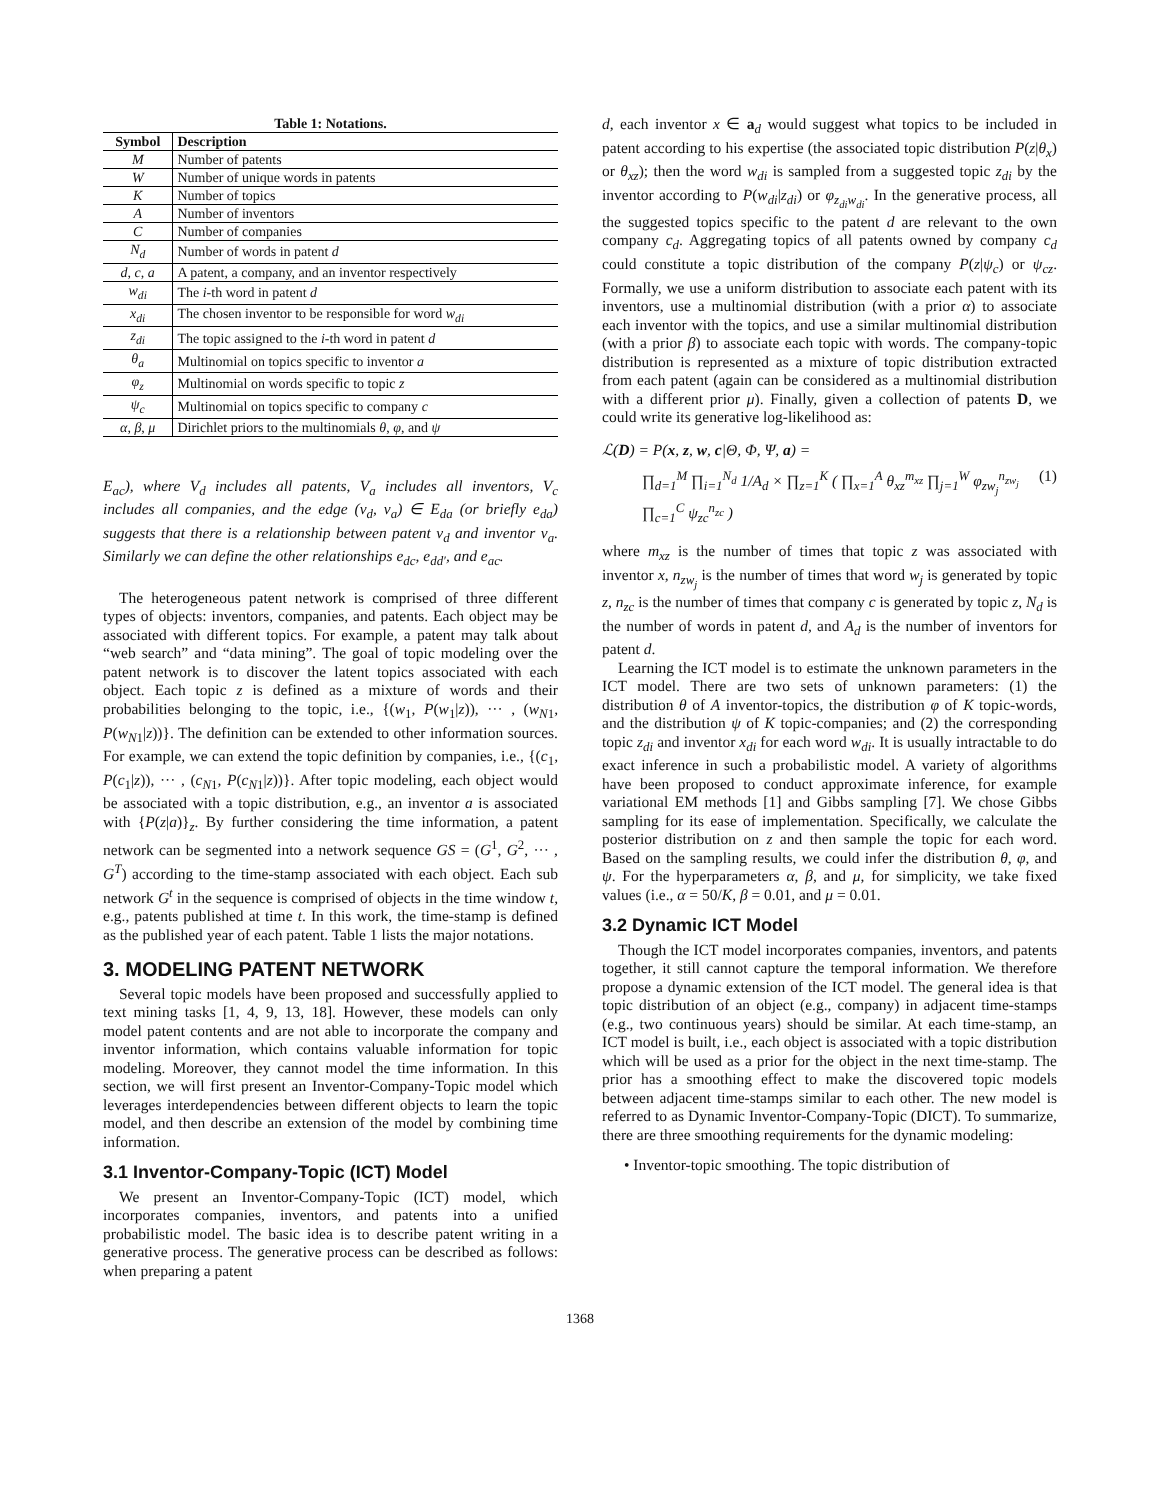Table 1: Notations.
| Symbol | Description |
| --- | --- |
| M | Number of patents |
| W | Number of unique words in patents |
| K | Number of topics |
| A | Number of inventors |
| C | Number of companies |
| N<sub>d</sub> | Number of words in patent d |
| d, c, a | A patent, a company, and an inventor respectively |
| w<sub>di</sub> | The i -th word in patent d |
| x<sub>di</sub> | The chosen inventor to be responsible for word w<sub>di</sub> |
| z<sub>di</sub> | The topic assigned to the i -th word in patent d |
| θ<sub>a</sub> | Multinomial on topics specific to inventor a |
| φ<sub>z</sub> | Multinomial on words specific to topic z |
| ψ<sub>c</sub> | Multinomial on topics specific to company c |
| α, β, μ | Dirichlet priors to the multinomials θ , φ , and ψ |
E<sub>ac</sub>), where V<sub>d</sub> includes all patents, V<sub>a</sub> includes all inventors, V<sub>c</sub> includes all companies, and the edge (v<sub>d</sub>, v<sub>a</sub>) ∈ E<sub>da</sub> (or briefly e<sub>da</sub>) suggests that there is a relationship between patent v<sub>d</sub> and inventor v<sub>a</sub>. Similarly we can define the other relationships e<sub>dc</sub>, e<sub>dd′</sub>, and e<sub>ac</sub>.
The heterogeneous patent network is comprised of three different types of objects: inventors, companies, and patents. Each object may be associated with different topics. For example, a patent may talk about “web search” and “data mining”. The goal of topic modeling over the patent network is to discover the latent topics associated with each object. Each topic z is defined as a mixture of words and their probabilities belonging to the topic, i.e., {(w<sub>1</sub>, P(w<sub>1</sub>|z)), ··· , (w<sub>N1</sub>, P(w<sub>N1</sub>|z))}. The definition can be extended to other information sources. For example, we can extend the topic definition by companies, i.e., {(c<sub>1</sub>, P(c<sub>1</sub>|z)), ··· , (c<sub>N1</sub>, P(c<sub>N1</sub>|z))}. After topic modeling, each object would be associated with a topic distribution, e.g., an inventor a is associated with {P(z|a)}<sub>z</sub>. By further considering the time information, a patent network can be segmented into a network sequence GS = (G<sup>1</sup>, G<sup>2</sup>, ··· , G<sup>T</sup>) according to the time-stamp associated with each object. Each sub network G<sup>t</sup> in the sequence is comprised of objects in the time window t, e.g., patents published at time t. In this work, the time-stamp is defined as the published year of each patent. Table 1 lists the major notations.
3. MODELING PATENT NETWORK
Several topic models have been proposed and successfully applied to text mining tasks [1, 4, 9, 13, 18]. However, these models can only model patent contents and are not able to incorporate the company and inventor information, which contains valuable information for topic modeling. Moreover, they cannot model the time information. In this section, we will first present an Inventor-Company-Topic model which leverages interdependencies between different objects to learn the topic model, and then describe an extension of the model by combining time information.
3.1 Inventor-Company-Topic (ICT) Model
We present an Inventor-Company-Topic (ICT) model, which incorporates companies, inventors, and patents into a unified probabilistic model. The basic idea is to describe patent writing in a generative process. The generative process can be described as follows: when preparing a patent
d, each inventor x ∈ a<sub>d</sub> would suggest what topics to be included in patent according to his expertise (the associated topic distribution P(z|θ<sub>x</sub>) or θ<sub>xz</sub>); then the word w<sub>di</sub> is sampled from a suggested topic z<sub>di</sub> by the inventor according to P(w<sub>di</sub>|z<sub>di</sub>) or φ<sub>z<sub>di</sub>w<sub>di</sub></sub>. In the generative process, all the suggested topics specific to the patent d are relevant to the own company c<sub>d</sub>. Aggregating topics of all patents owned by company c<sub>d</sub> could constitute a topic distribution of the company P(z|ψ<sub>c</sub>) or ψ<sub>cz</sub>. Formally, we use a uniform distribution to associate each patent with its inventors, use a multinomial distribution (with a prior α) to associate each inventor with the topics, and use a similar multinomial distribution (with a prior β) to associate each topic with words. The company-topic distribution is represented as a mixture of topic distribution extracted from each patent (again can be considered as a multinomial distribution with a different prior μ). Finally, given a collection of patents D, we could write its generative log-likelihood as:
ℒ(D) = P(x, z, w, c|Θ, Φ, Ψ, a) =
∏<sub>d=1</sub><sup>M</sup> ∏<sub>i=1</sub><sup>N<sub>d</sub></sup> 1/A<sub>d</sub> × ∏<sub>z=1</sub><sup>K</sup> ( ∏<sub>x=1</sub><sup>A</sup> θ<sub>xz</sub><sup>m<sub>xz</sub></sup> ∏<sub>j=1</sub><sup>W</sup> φ<sub>zw<sub>j</sub></sub><sup>n<sub>zw<sub>j</sub></sub></sup> ∏<sub>c=1</sub><sup>C</sup> ψ<sub>zc</sub><sup>n<sub>zc</sub></sup> ) (1)
where m<sub>xz</sub> is the number of times that topic z was associated with inventor x, n<sub>zw<sub>j</sub></sub> is the number of times that word w<sub>j</sub> is generated by topic z, n<sub>zc</sub> is the number of times that company c is generated by topic z, N<sub>d</sub> is the number of words in patent d, and A<sub>d</sub> is the number of inventors for patent d.
Learning the ICT model is to estimate the unknown parameters in the ICT model. There are two sets of unknown parameters: (1) the distribution θ of A inventor-topics, the distribution φ of K topic-words, and the distribution ψ of K topic-companies; and (2) the corresponding topic z<sub>di</sub> and inventor x<sub>di</sub> for each word w<sub>di</sub>. It is usually intractable to do exact inference in such a probabilistic model. A variety of algorithms have been proposed to conduct approximate inference, for example variational EM methods [1] and Gibbs sampling [7]. We chose Gibbs sampling for its ease of implementation. Specifically, we calculate the posterior distribution on z and then sample the topic for each word. Based on the sampling results, we could infer the distribution θ, φ, and ψ. For the hyperparameters α, β, and μ, for simplicity, we take fixed values (i.e., α = 50/K, β = 0.01, and μ = 0.01.
3.2 Dynamic ICT Model
Though the ICT model incorporates companies, inventors, and patents together, it still cannot capture the temporal information. We therefore propose a dynamic extension of the ICT model. The general idea is that topic distribution of an object (e.g., company) in adjacent time-stamps (e.g., two continuous years) should be similar. At each time-stamp, an ICT model is built, i.e., each object is associated with a topic distribution which will be used as a prior for the object in the next time-stamp. The prior has a smoothing effect to make the discovered topic models between adjacent time-stamps similar to each other. The new model is referred to as Dynamic Inventor-Company-Topic (DICT). To summarize, there are three smoothing requirements for the dynamic modeling:
• Inventor-topic smoothing. The topic distribution of
1368